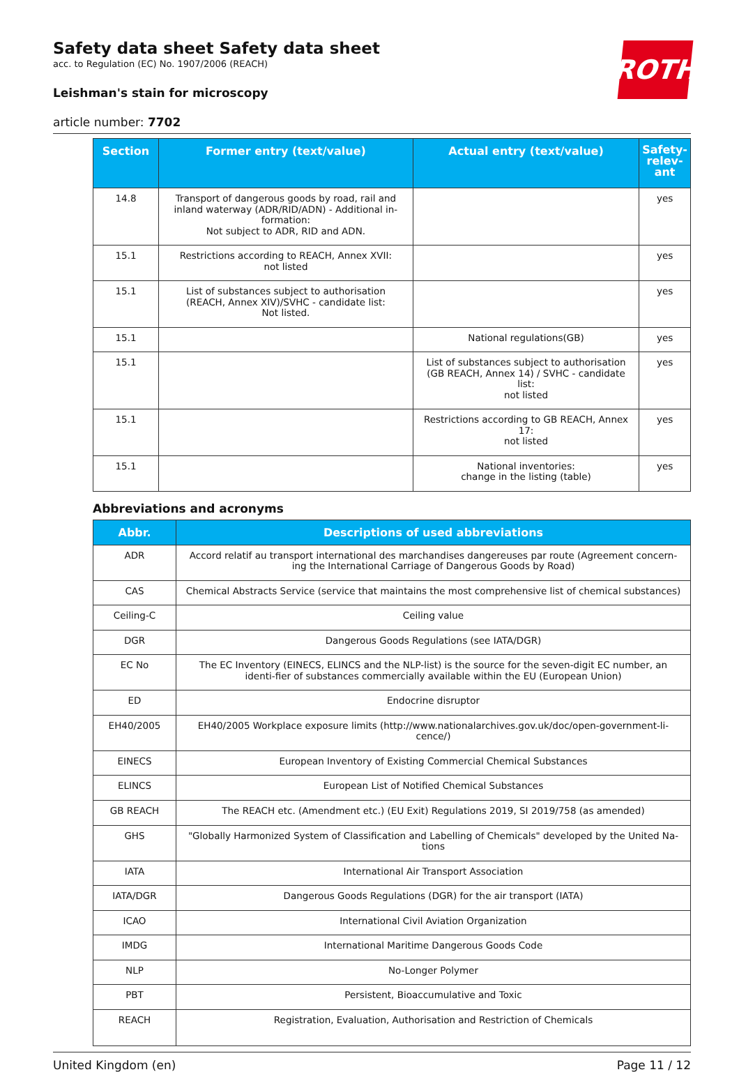ROTH
Safety data sheet Safety data sheet
acc. to Regulation (EC) No. 1907/2006 (REACH)
Leishman's stain for microscopy
article number: 7702
| Section | Former entry (text/value) | Actual entry (text/value) | Safety-relev-ant |
| --- | --- | --- | --- |
| 14.8 | Transport of dangerous goods by road, rail and inland waterway (ADR/RID/ADN) - Additional in-formation: Not subject to ADR, RID and ADN. | | yes |
| 15.1 | Restrictions according to REACH, Annex XVII: not listed | | yes |
| 15.1 | List of substances subject to authorisation (REACH, Annex XIV)/SVHC - candidate list: Not listed. | | yes |
| 15.1 | | National regulations(GB) | yes |
| 15.1 | | List of substances subject to authorisation (GB REACH, Annex 14) / SVHC - candidate list: not listed | yes |
| 15.1 | | Restrictions according to GB REACH, Annex 17: not listed | yes |
| 15.1 | | National inventories: change in the listing (table) | yes |
Abbreviations and acronyms
| Abbr. | Descriptions of used abbreviations |
| --- | --- |
| ADR | Accord relatif au transport international des marchandises dangereuses par route (Agreement concern-ing the International Carriage of Dangerous Goods by Road) |
| CAS | Chemical Abstracts Service (service that maintains the most comprehensive list of chemical substances) |
| Ceiling-C | Ceiling value |
| DGR | Dangerous Goods Regulations (see IATA/DGR) |
| EC No | The EC Inventory (EINECS, ELINCS and the NLP-list) is the source for the seven-digit EC number, an identi-fier of substances commercially available within the EU (European Union) |
| ED | Endocrine disruptor |
| EH40/2005 | EH40/2005 Workplace exposure limits (http://www.nationalarchives.gov.uk/doc/open-government-li-cence/) |
| EINECS | European Inventory of Existing Commercial Chemical Substances |
| ELINCS | European List of Notified Chemical Substances |
| GB REACH | The REACH etc. (Amendment etc.) (EU Exit) Regulations 2019, SI 2019/758 (as amended) |
| GHS | "Globally Harmonized System of Classification and Labelling of Chemicals" developed by the United Na-tions |
| IATA | International Air Transport Association |
| IATA/DGR | Dangerous Goods Regulations (DGR) for the air transport (IATA) |
| ICAO | International Civil Aviation Organization |
| IMDG | International Maritime Dangerous Goods Code |
| NLP | No-Longer Polymer |
| PBT | Persistent, Bioaccumulative and Toxic |
| REACH | Registration, Evaluation, Authorisation and Restriction of Chemicals |
United Kingdom (en) Page 11 / 12